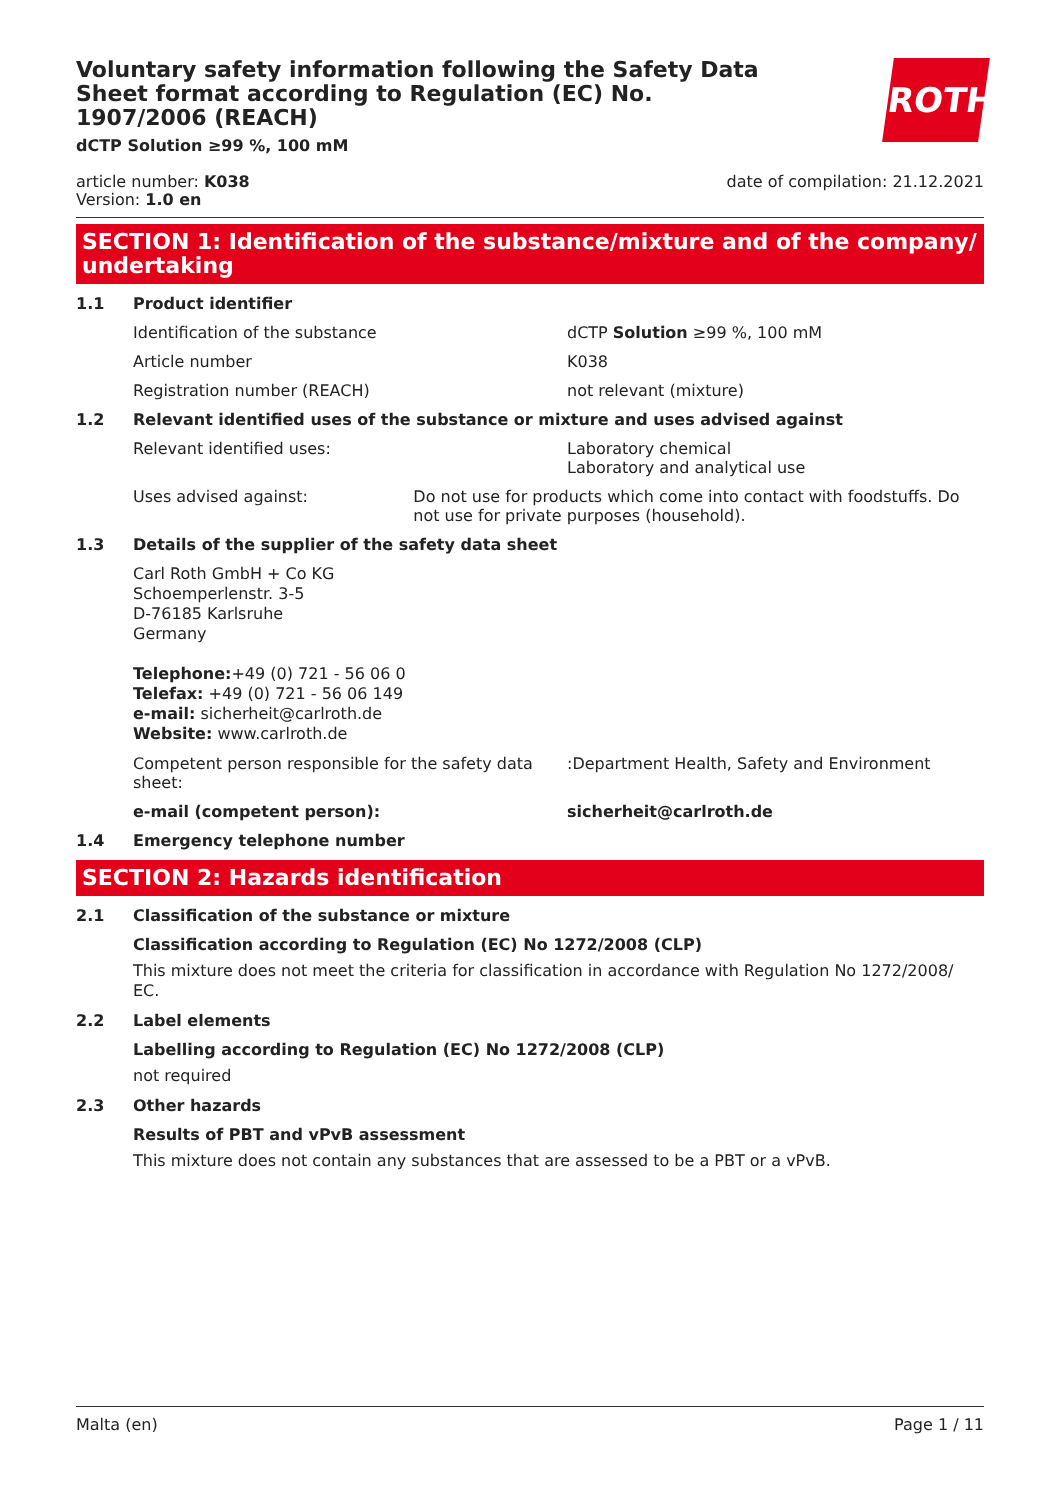ROTH
Voluntary safety information following the Safety Data Sheet format according to Regulation (EC) No. 1907/2006 (REACH)
dCTP Solution ≥99 %, 100 mM
article number: K038
Version: 1.0 en
date of compilation: 21.12.2021
SECTION 1: Identification of the substance/mixture and of the company/ undertaking
1.1 Product identifier
Identification of the substance dCTP Solution ≥99 %, 100 mM
Article number K038
Registration number (REACH) not relevant (mixture)
1.2 Relevant identified uses of the substance or mixture and uses advised against
Relevant identified uses: Laboratory chemical
Laboratory and analytical use
Uses advised against: Do not use for products which come into contact with foodstuffs. Do not use for private purposes (household).
1.3 Details of the supplier of the safety data sheet
Carl Roth GmbH + Co KG
Schoemperlenstr. 3-5
D-76185 Karlsruhe
Germany
Telephone:+49 (0) 721 - 56 06 0
Telefax: +49 (0) 721 - 56 06 149
e-mail: sicherheit@carlroth.de
Website: www.carlroth.de
Competent person responsible for the safety data sheet:
:Department Health, Safety and Environment
e-mail (competent person): sicherheit@carlroth.de
1.4 Emergency telephone number
SECTION 2: Hazards identification
2.1 Classification of the substance or mixture
Classification according to Regulation (EC) No 1272/2008 (CLP)
This mixture does not meet the criteria for classification in accordance with Regulation No 1272/2008/ EC.
2.2 Label elements
Labelling according to Regulation (EC) No 1272/2008 (CLP)
not required
2.3 Other hazards
Results of PBT and vPvB assessment
This mixture does not contain any substances that are assessed to be a PBT or a vPvB.
Malta (en) Page 1 / 11